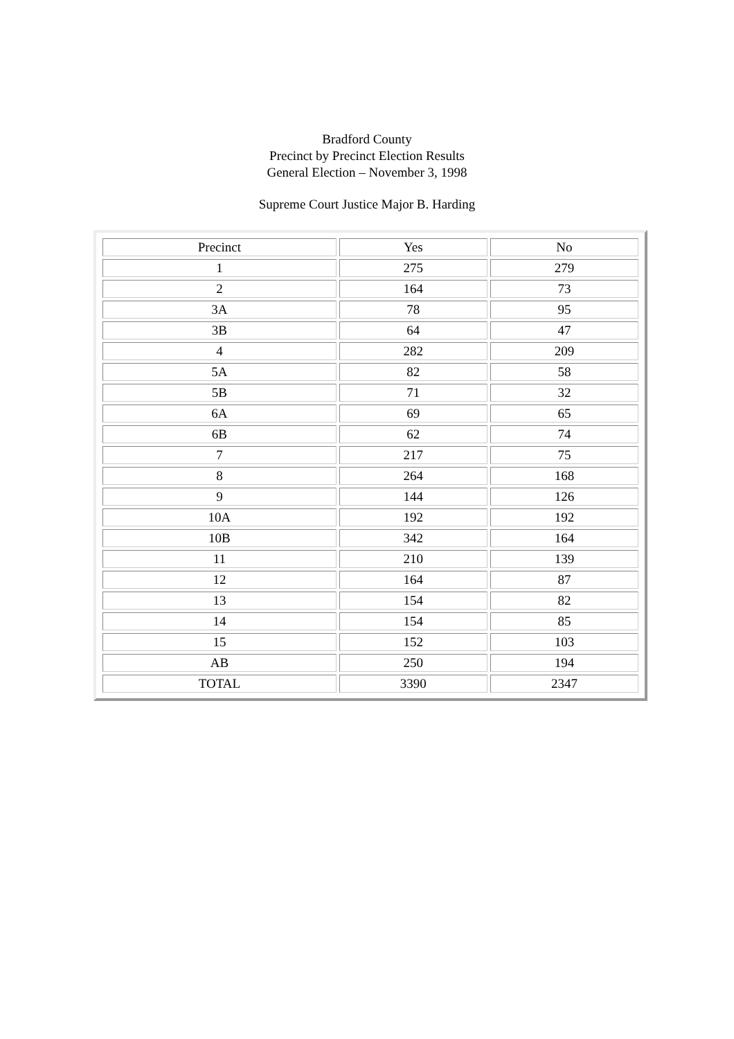Bradford County
Precinct by Precinct Election Results
General Election – November 3, 1998
Supreme Court Justice Major B. Harding
| Precinct | Yes | No |
| 1 | 275 | 279 |
| 2 | 164 | 73 |
| 3A | 78 | 95 |
| 3B | 64 | 47 |
| 4 | 282 | 209 |
| 5A | 82 | 58 |
| 5B | 71 | 32 |
| 6A | 69 | 65 |
| 6B | 62 | 74 |
| 7 | 217 | 75 |
| 8 | 264 | 168 |
| 9 | 144 | 126 |
| 10A | 192 | 192 |
| 10B | 342 | 164 |
| 11 | 210 | 139 |
| 12 | 164 | 87 |
| 13 | 154 | 82 |
| 14 | 154 | 85 |
| 15 | 152 | 103 |
| AB | 250 | 194 |
| TOTAL | 3390 | 2347 |